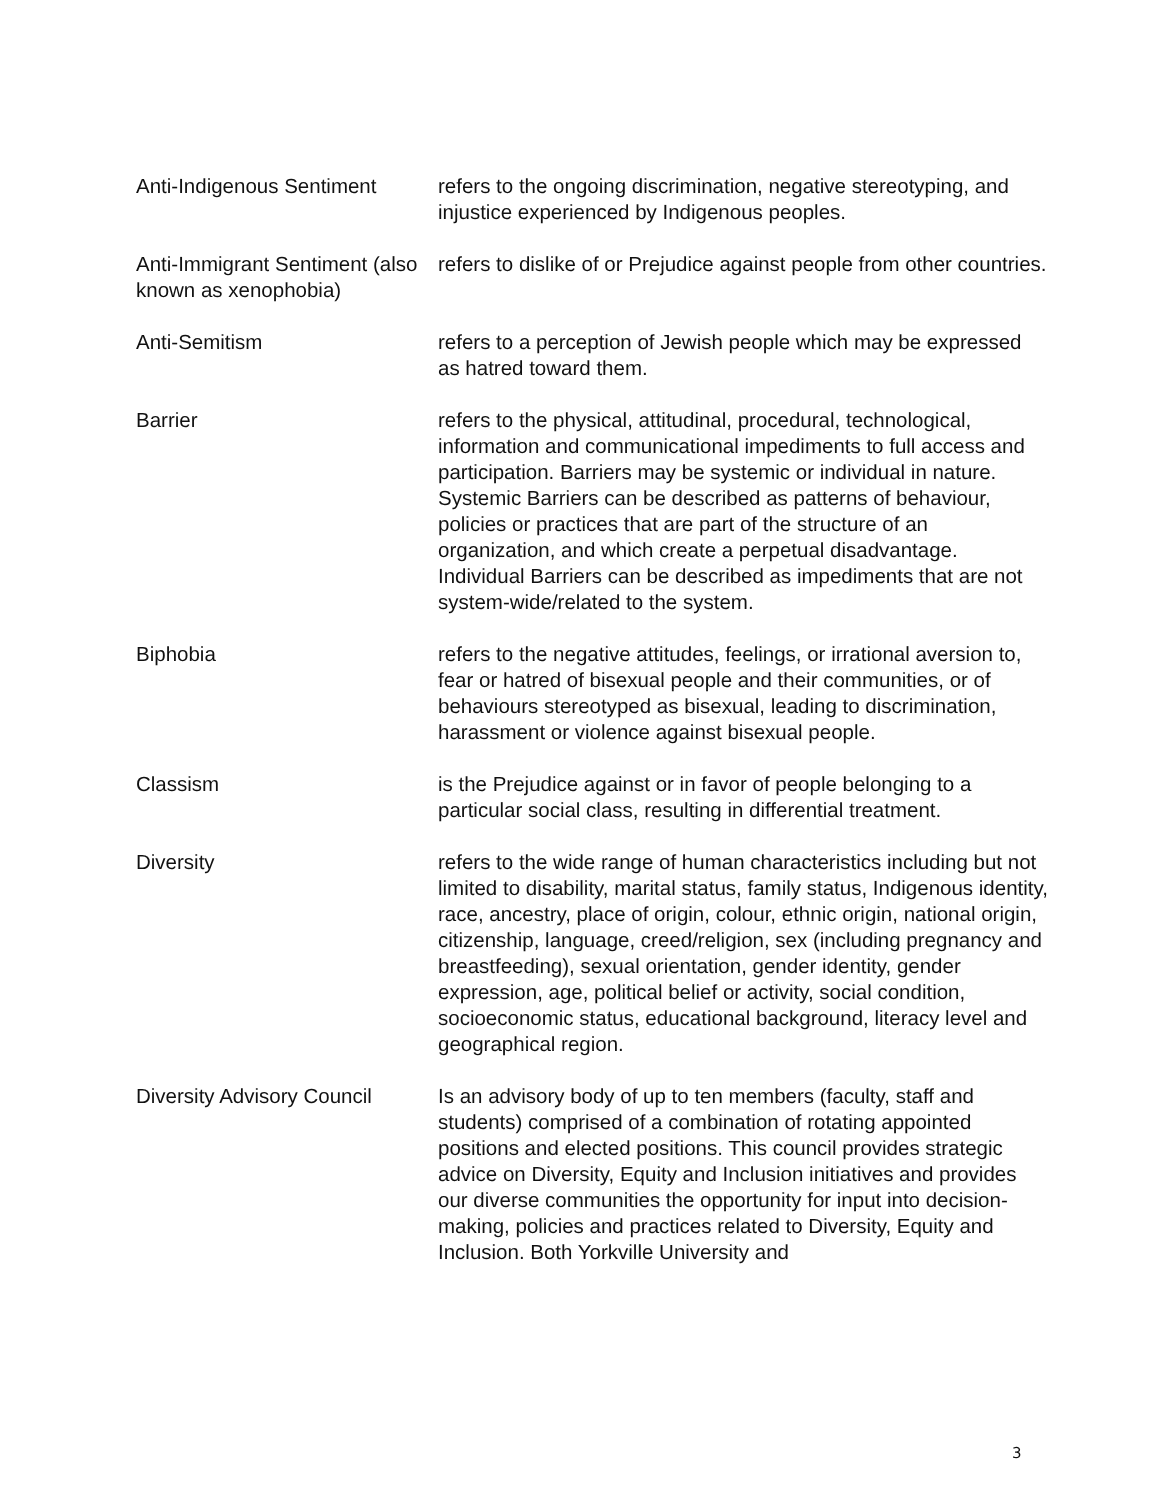| Anti-Indigenous Sentiment | refers to the ongoing discrimination, negative stereotyping, and injustice experienced by Indigenous peoples. |
| Anti-Immigrant Sentiment (also known as xenophobia) | refers to dislike of or Prejudice against people from other countries. |
| Anti-Semitism | refers to a perception of Jewish people which may be expressed as hatred toward them. |
| Barrier | refers to the physical, attitudinal, procedural, technological, information and communicational impediments to full access and participation. Barriers may be systemic or individual in nature. Systemic Barriers can be described as patterns of behaviour, policies or practices that are part of the structure of an organization, and which create a perpetual disadvantage. Individual Barriers can be described as impediments that are not system-wide/related to the system. |
| Biphobia | refers to the negative attitudes, feelings, or irrational aversion to, fear or hatred of bisexual people and their communities, or of behaviours stereotyped as bisexual, leading to discrimination, harassment or violence against bisexual people. |
| Classism | is the Prejudice against or in favor of people belonging to a particular social class, resulting in differential treatment. |
| Diversity | refers to the wide range of human characteristics including but not limited to disability, marital status, family status, Indigenous identity, race, ancestry, place of origin, colour, ethnic origin, national origin, citizenship, language, creed/religion, sex (including pregnancy and breastfeeding), sexual orientation, gender identity, gender expression, age, political belief or activity, social condition, socioeconomic status, educational background, literacy level and geographical region. |
| Diversity Advisory Council | Is an advisory body of up to ten members (faculty, staff and students) comprised of a combination of rotating appointed positions and elected positions. This council provides strategic advice on Diversity, Equity and Inclusion initiatives and provides our diverse communities the opportunity for input into decision-making, policies and practices related to Diversity, Equity and Inclusion. Both Yorkville University and |
3